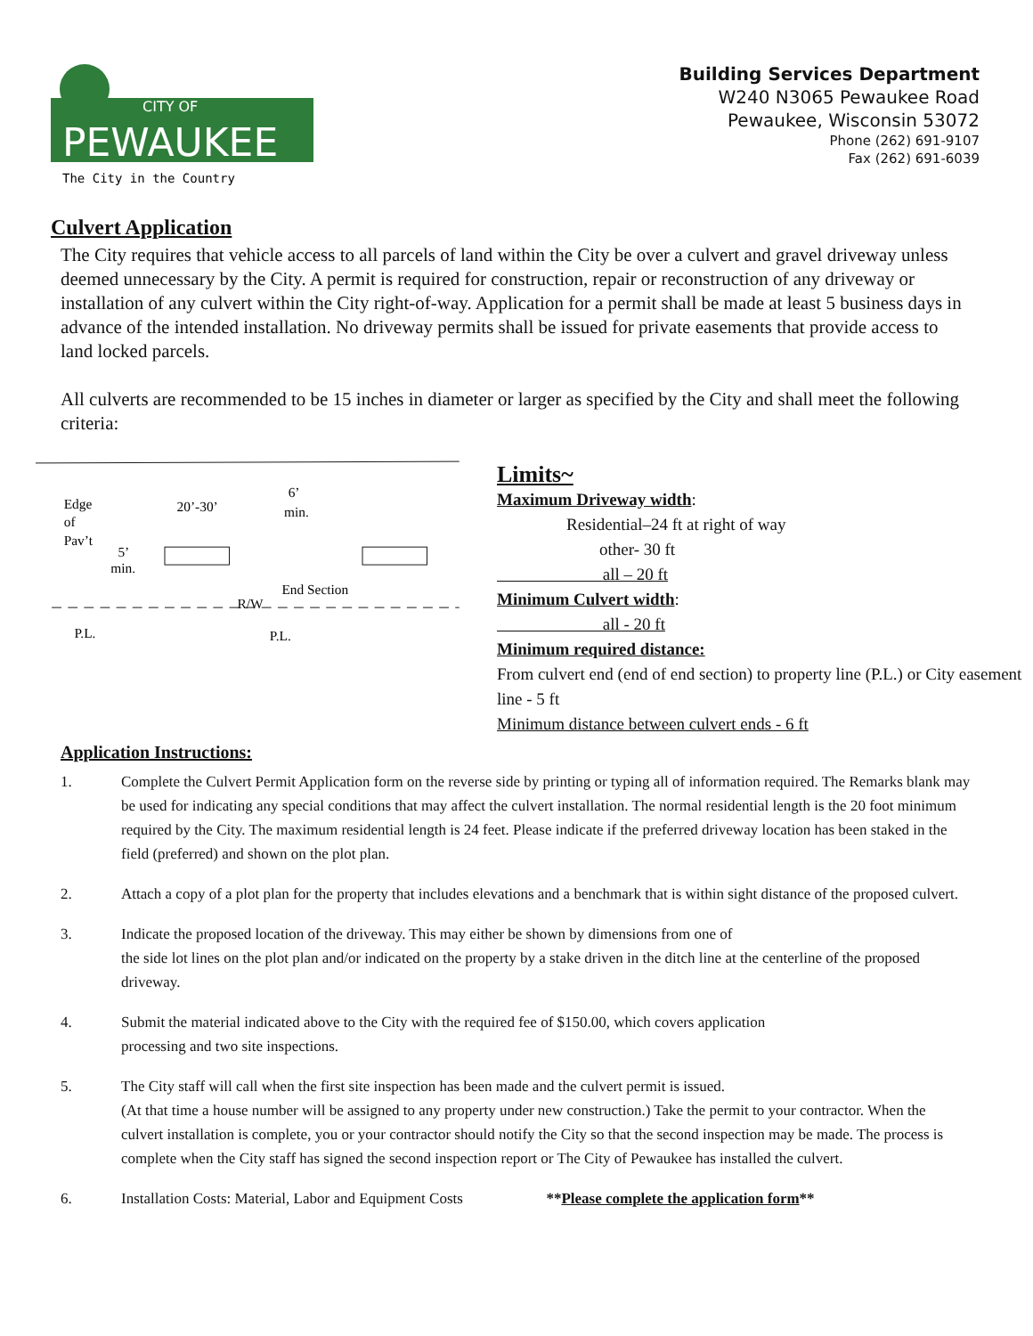CITY OF
PEWAUKEE
The City in the Country
Building Services Department
W240 N3065 Pewaukee Road
Pewaukee, Wisconsin 53072
Phone (262) 691-9107
Fax (262) 691-6039
Culvert Application
The City requires that vehicle access to all parcels of land within the City be over a culvert and gravel driveway unless deemed unnecessary by the City. A permit is required for construction, repair or reconstruction of any driveway or installation of any culvert within the City right-of-way. Application for a permit shall be made at least 5 business days in advance of the intended installation. No driveway permits shall be issued for private easements that provide access to land locked parcels.
All culverts are recommended to be 15 inches in diameter or larger as specified by the City and shall meet the following criteria:
Edge
of
Pav’t
5’
min.
20’-30’
6’
min.
End Section
R/W
P.L.
P.L.
Limits~
Maximum Driveway width:
Residential–24 ft at right of way
other- 30 ft
all – 20 ft
Minimum Culvert width:
all - 20 ft
Minimum required distance:
From culvert end (end of end section) to property line (P.L.) or City easement line - 5 ft
Minimum distance between culvert ends - 6 ft
Application Instructions:
1. Complete the Culvert Permit Application form on the reverse side by printing or typing all of information required. The Remarks blank may be used for indicating any special conditions that may affect the culvert installation. The normal residential length is the 20 foot minimum required by the City. The maximum residential length is 24 feet. Please indicate if the preferred driveway location has been staked in the field (preferred) and shown on the plot plan.
2. Attach a copy of a plot plan for the property that includes elevations and a benchmark that is within sight distance of the proposed culvert.
3. Indicate the proposed location of the driveway. This may either be shown by dimensions from one of
the side lot lines on the plot plan and/or indicated on the property by a stake driven in the ditch line at the centerline of the proposed driveway.
4. Submit the material indicated above to the City with the required fee of $150.00, which covers application
processing and two site inspections.
5. The City staff will call when the first site inspection has been made and the culvert permit is issued.
(At that time a house number will be assigned to any property under new construction.) Take the permit to your contractor. When the culvert installation is complete, you or your contractor should notify the City so that the second inspection may be made. The process is complete when the City staff has signed the second inspection report or The City of Pewaukee has installed the culvert.
6. Installation Costs: Material, Labor and Equipment Costs **Please complete the application form**